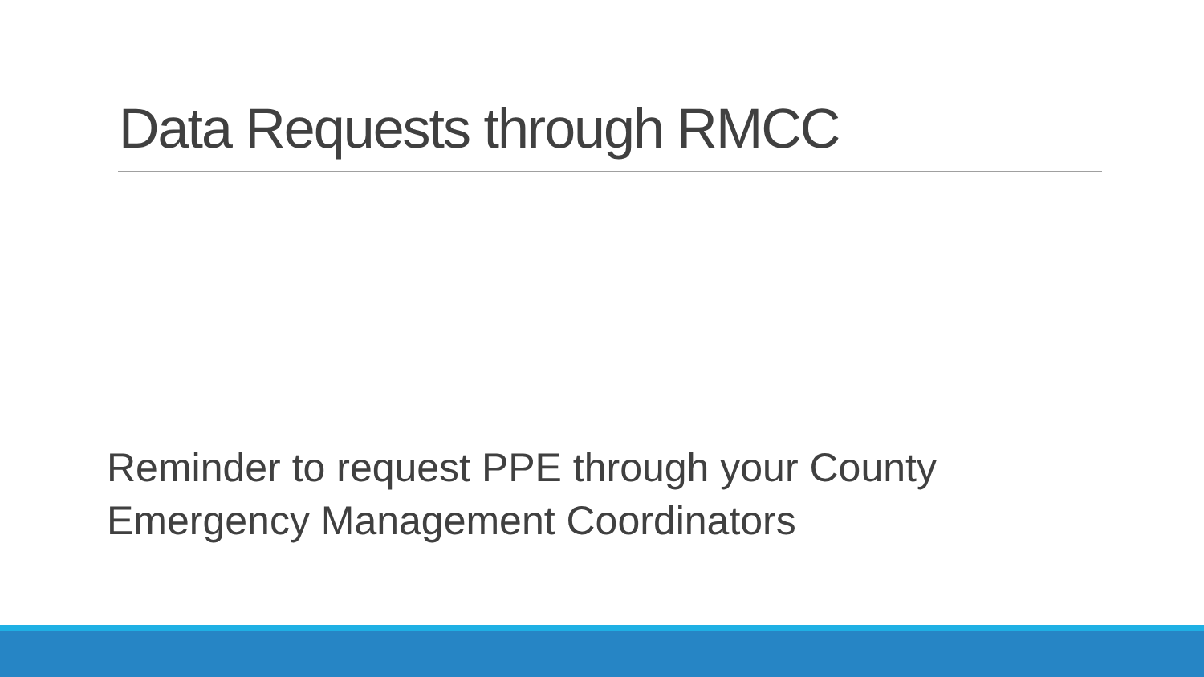Data Requests through RMCC
Reminder to request PPE through your County Emergency Management Coordinators